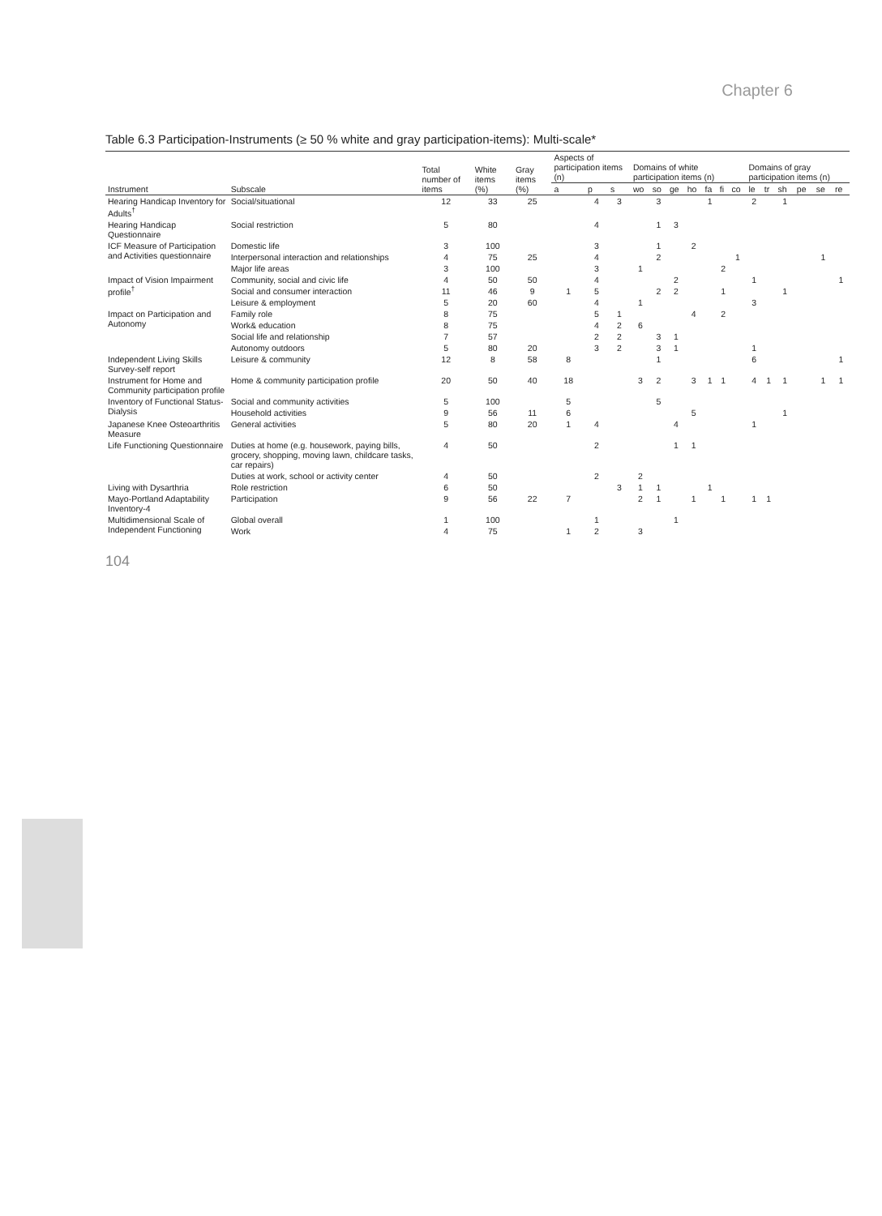Chapter 6
Table 6.3 Participation-Instruments (≥ 50 % white and gray participation-items): Multi-scale*
| Instrument | Subscale | Total number of items | White items (%) | Gray items (%) | Aspects of participation items (n) | | | Domains of white participation items (n) | | | | | | | Domains of gray participation items (n) | | | | | |
| --- | --- | --- | --- | --- | --- | --- | --- | --- | --- | --- | --- | --- | --- | --- | --- | --- | --- | --- | --- | --- |
| | | | | | a | p | s | wo | so | ge | ho | fa | fi | co | le | tr | sh | pe | se | re |
| Hearing Handicap Inventory for Adults<sup>†</sup> | Social/situational | 12 | 33 | 25 | | 4 | 3 | | 3 | | | 1 | | | 2 | | 1 | | | |
| Hearing Handicap Questionnaire | Social restriction | 5 | 80 | | | 4 | | | 1 | 3 | | | | | | | | | | |
| ICF Measure of Participation and Activities questionnaire | Domestic life | 3 | 100 | | | 3 | | | 1 | | 2 | | | | | | | | | |
| | Interpersonal interaction and relationships | 4 | 75 | 25 | | 4 | | | 2 | | | | | 1 | | | | | 1 | |
| | Major life areas | 3 | 100 | | | 3 | | 1 | | | | | 2 | | | | | | | |
| Impact of Vision Impairment profile<sup>†</sup> | Community, social and civic life | 4 | 50 | 50 | | 4 | | | | 2 | | | | | 1 | | | | | 1 |
| | Social and consumer interaction | 11 | 46 | 9 | 1 | 5 | | | 2 | 2 | | | 1 | | | | 1 | | | |
| | Leisure & employment | 5 | 20 | 60 | | 4 | | 1 | | | | | | | 3 | | | | | |
| Impact on Participation and Autonomy | Family role | 8 | 75 | | | 5 | 1 | | | | 4 | | 2 | | | | | | | |
| | Work& education | 8 | 75 | | | 4 | 2 | 6 | | | | | | | | | | | | |
| | Social life and relationship | 7 | 57 | | | 2 | 2 | | 3 | 1 | | | | | | | | | | |
| | Autonomy outdoors | 5 | 80 | 20 | | 3 | 2 | | 3 | 1 | | | | | 1 | | | | | |
| Independent Living Skills Survey-self report | Leisure & community | 12 | 8 | 58 | 8 | | | | 1 | | | | | | 6 | | | | | 1 |
| Instrument for Home and Community participation profile | Home & community participation profile | 20 | 50 | 40 | 18 | | | 3 | 2 | | 3 | 1 | 1 | | 4 | 1 | 1 | | 1 | 1 |
| Inventory of Functional Status-Dialysis | Social and community activities | 5 | 100 | | 5 | | | | 5 | | | | | | | | | | | |
| | Household activities | 9 | 56 | 11 | 6 | | | | | | 5 | | | | | | 1 | | | |
| Japanese Knee Osteoarthritis Measure | General activities | 5 | 80 | 20 | 1 | 4 | | | | 4 | | | | | 1 | | | | | |
| Life Functioning Questionnaire | Duties at home (e.g. housework, paying bills, grocery, shopping, moving lawn, childcare tasks, car repairs) | 4 | 50 | | | 2 | | | | 1 | 1 | | | | | | | | | |
| | Duties at work, school or activity center | 4 | 50 | | | 2 | | 2 | | | | | | | | | | | | |
| Living with Dysarthria | Role restriction | 6 | 50 | | | | 3 | 1 | 1 | | | 1 | | | | | | | | |
| Mayo-Portland Adaptability Inventory-4 | Participation | 9 | 56 | 22 | 7 | | | 2 | 1 | | 1 | | 1 | | 1 | 1 | | | | |
| Multidimensional Scale of Independent Functioning | Global overall | 1 | 100 | | | 1 | | | | 1 | | | | | | | | | | |
| | Work | 4 | 75 | | 1 | 2 | | 3 | | | | | | | | | | | | |
104